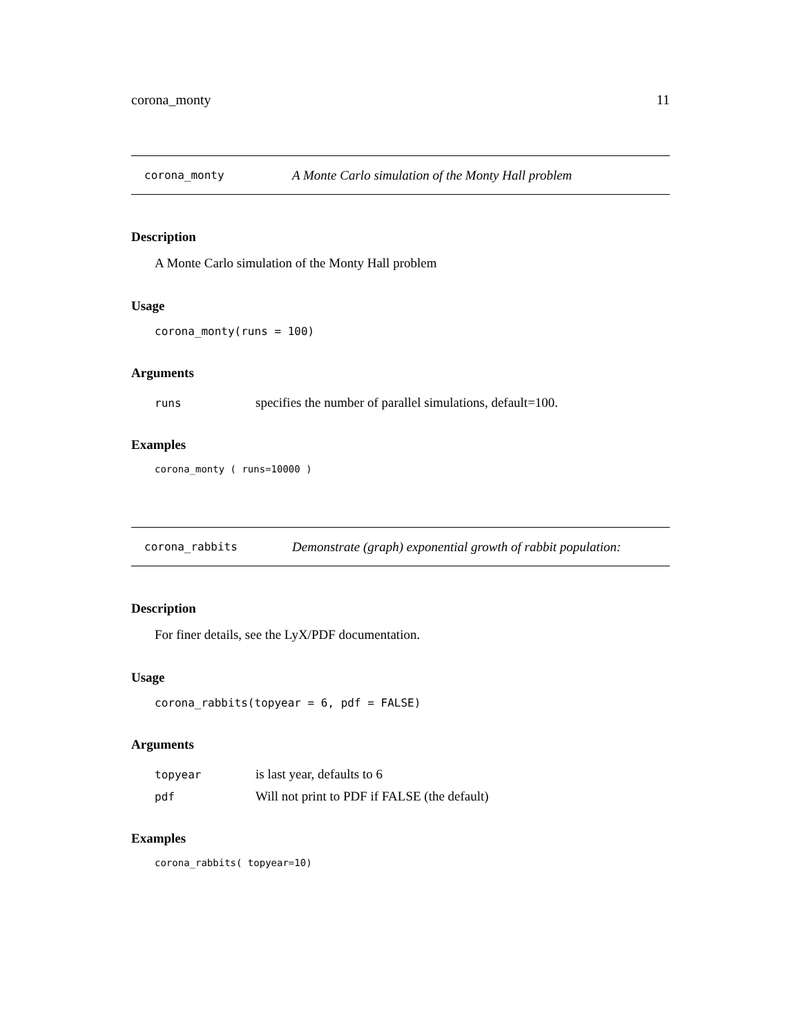corona_monty 11
corona_monty A Monte Carlo simulation of the Monty Hall problem
Description
A Monte Carlo simulation of the Monty Hall problem
Usage
corona_monty(runs = 100)
Arguments
| runs | specifies the number of parallel simulations, default=100. |
Examples
corona_monty ( runs=10000 )
corona_rabbits Demonstrate (graph) exponential growth of rabbit population:
Description
For finer details, see the LyX/PDF documentation.
Usage
corona_rabbits(topyear = 6, pdf = FALSE)
Arguments
| topyear | is last year, defaults to 6 |
| pdf | Will not print to PDF if FALSE (the default) |
Examples
corona_rabbits( topyear=10)